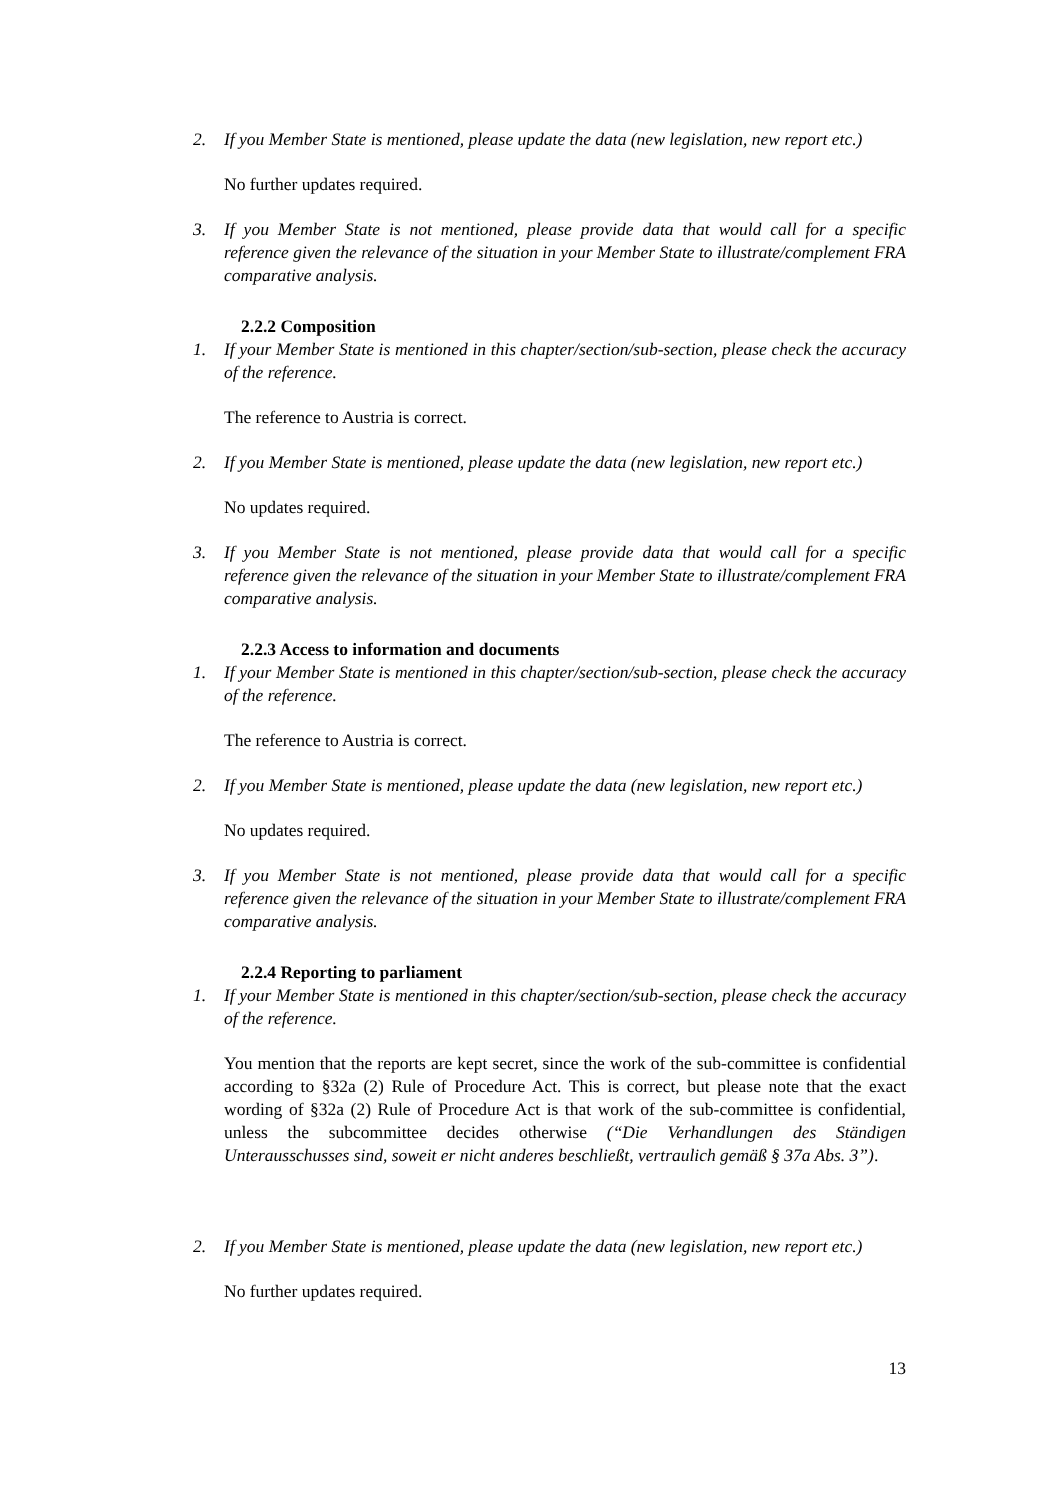2. If you Member State is mentioned, please update the data (new legislation, new report etc.)
No further updates required.
3. If you Member State is not mentioned, please provide data that would call for a specific reference given the relevance of the situation in your Member State to illustrate/complement FRA comparative analysis.
2.2.2 Composition
1. If your Member State is mentioned in this chapter/section/sub-section, please check the accuracy of the reference.
The reference to Austria is correct.
2. If you Member State is mentioned, please update the data (new legislation, new report etc.)
No updates required.
3. If you Member State is not mentioned, please provide data that would call for a specific reference given the relevance of the situation in your Member State to illustrate/complement FRA comparative analysis.
2.2.3 Access to information and documents
1. If your Member State is mentioned in this chapter/section/sub-section, please check the accuracy of the reference.
The reference to Austria is correct.
2. If you Member State is mentioned, please update the data (new legislation, new report etc.)
No updates required.
3. If you Member State is not mentioned, please provide data that would call for a specific reference given the relevance of the situation in your Member State to illustrate/complement FRA comparative analysis.
2.2.4 Reporting to parliament
1. If your Member State is mentioned in this chapter/section/sub-section, please check the accuracy of the reference.
You mention that the reports are kept secret, since the work of the sub-committee is confidential according to §32a (2) Rule of Procedure Act. This is correct, but please note that the exact wording of §32a (2) Rule of Procedure Act is that work of the sub-committee is confidential, unless the subcommittee decides otherwise (“Die Verhandlungen des Ständigen Unterausschusses sind, soweit er nicht anderes beschließt, vertraulich gemäß § 37a Abs. 3”).
2. If you Member State is mentioned, please update the data (new legislation, new report etc.)
No further updates required.
13